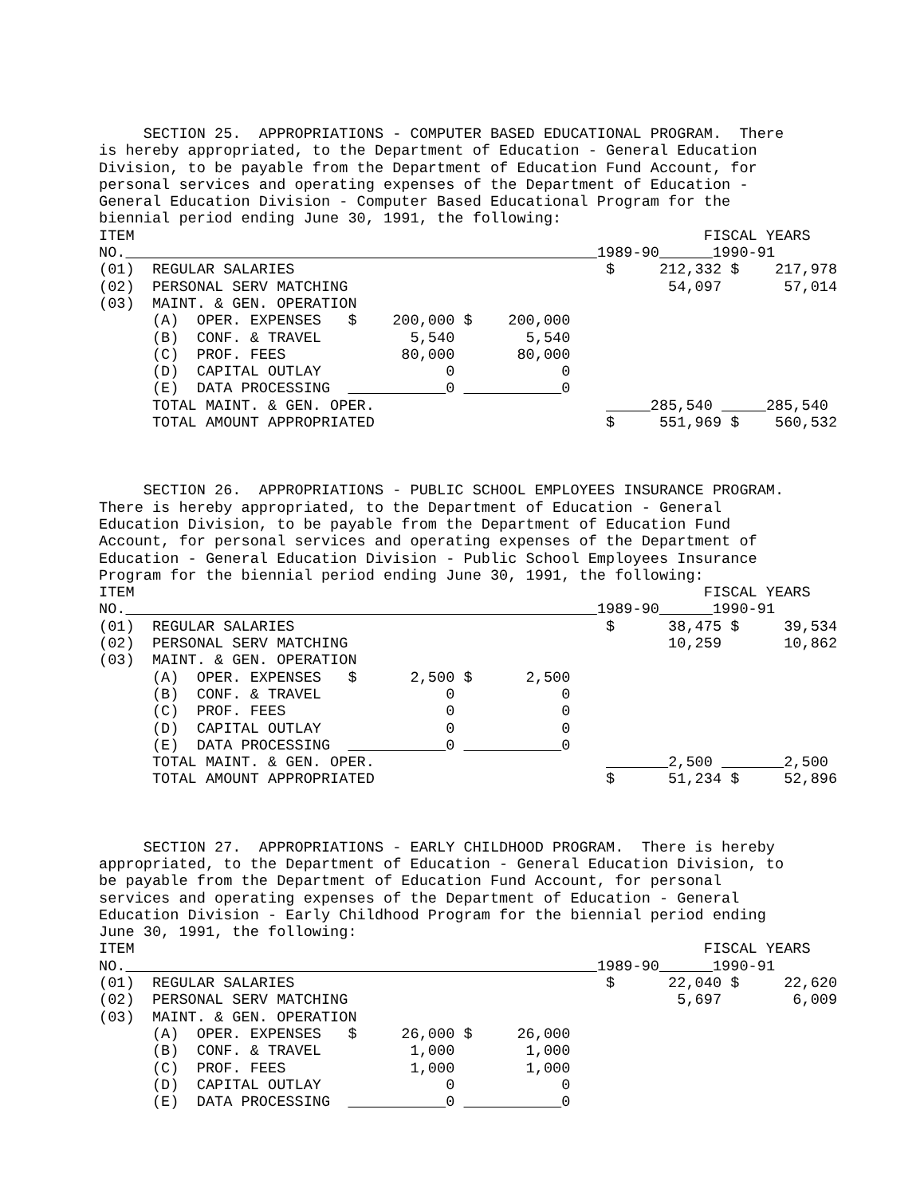SECTION 25.  APPROPRIATIONS - COMPUTER BASED EDUCATIONAL PROGRAM.  There
is hereby appropriated, to the Department of Education - General Education
Division, to be payable from the Department of Education Fund Account, for
personal services and operating expenses of the Department of Education -
General Education Division - Computer Based Educational Program for the
biennial period ending June 30, 1991, the following:
ITEM                                                                FISCAL YEARS
NO.                                                      1989-90       1990-91
(01)  REGULAR SALARIES                                   $     212,332 $    217,978
(02)  PERSONAL SERV MATCHING                                    54,097       57,014
(03)  MAINT. & GEN. OPERATION
      (A)  OPER. EXPENSES   $    200,000 $    200,000
      (B)  CONF. & TRAVEL          5,540        5,540
      (C)  PROF. FEES             80,000       80,000
      (D)  CAPITAL OUTLAY              0            0
      (E)  DATA PROCESSING              0             0
      TOTAL MAINT. & GEN. OPER.                                285,540       285,540
      TOTAL AMOUNT APPROPRIATED                          $     551,969 $    560,532
     SECTION 26.  APPROPRIATIONS - PUBLIC SCHOOL EMPLOYEES INSURANCE PROGRAM.
There is hereby appropriated, to the Department of Education - General
Education Division, to be payable from the Department of Education Fund
Account, for personal services and operating expenses of the Department of
Education - General Education Division - Public School Employees Insurance
Program for the biennial period ending June 30, 1991, the following:
ITEM                                                                FISCAL YEARS
NO.                                                      1989-90       1990-91
(01)  REGULAR SALARIES                                   $      38,475 $     39,534
(02)  PERSONAL SERV MATCHING                                    10,259       10,862
(03)  MAINT. & GEN. OPERATION
      (A)  OPER. EXPENSES   $      2,500 $      2,500
      (B)  CONF. & TRAVEL              0            0
      (C)  PROF. FEES                  0            0
      (D)  CAPITAL OUTLAY              0            0
      (E)  DATA PROCESSING              0             0
      TOTAL MAINT. & GEN. OPER.                                  2,500         2,500
      TOTAL AMOUNT APPROPRIATED                          $      51,234 $     52,896
     SECTION 27.  APPROPRIATIONS - EARLY CHILDHOOD PROGRAM.  There is hereby
appropriated, to the Department of Education - General Education Division, to
be payable from the Department of Education Fund Account, for personal
services and operating expenses of the Department of Education - General
Education Division - Early Childhood Program for the biennial period ending
June 30, 1991, the following:
ITEM                                                                FISCAL YEARS
NO.                                                      1989-90       1990-91
(01)  REGULAR SALARIES                                   $      22,040 $     22,620
(02)  PERSONAL SERV MATCHING                                     5,697        6,009
(03)  MAINT. & GEN. OPERATION
      (A)  OPER. EXPENSES   $     26,000 $     26,000
      (B)  CONF. & TRAVEL          1,000        1,000
      (C)  PROF. FEES              1,000        1,000
      (D)  CAPITAL OUTLAY              0            0
      (E)  DATA PROCESSING              0             0